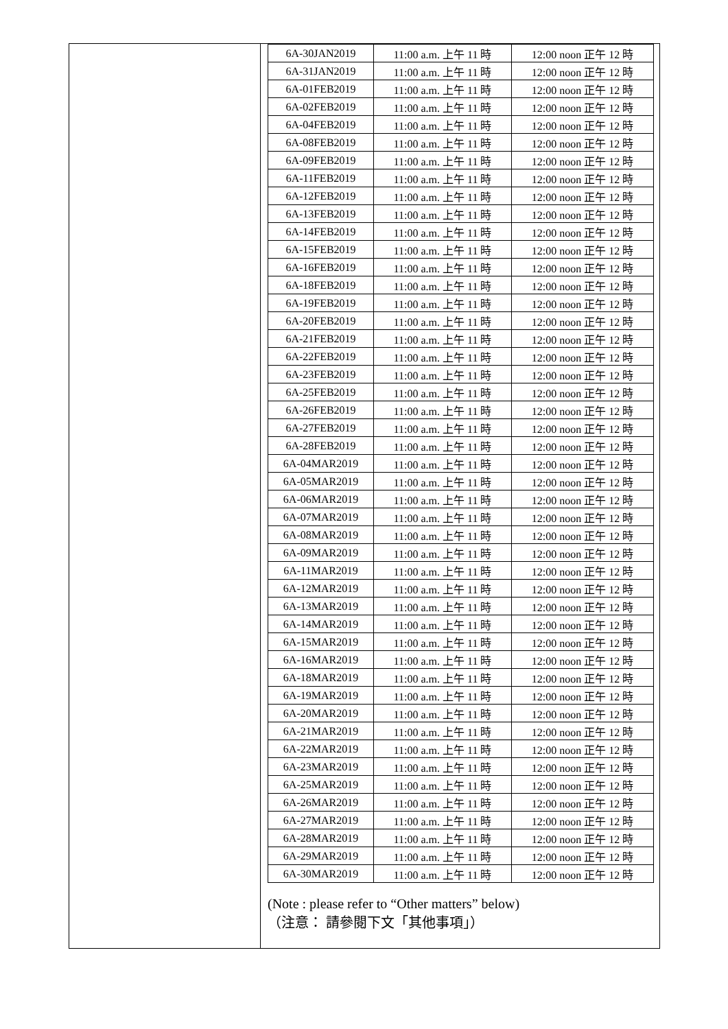| 6A-30JAN2019 | 11:00 a.m. 上午 11 時 | 12:00 noon 正午 12 時 |
| 6A-31JAN2019 | 11:00 a.m. 上午 11 時 | 12:00 noon 正午 12 時 |
| 6A-01FEB2019 | 11:00 a.m. 上午 11 時 | 12:00 noon 正午 12 時 |
| 6A-02FEB2019 | 11:00 a.m. 上午 11 時 | 12:00 noon 正午 12 時 |
| 6A-04FEB2019 | 11:00 a.m. 上午 11 時 | 12:00 noon 正午 12 時 |
| 6A-08FEB2019 | 11:00 a.m. 上午 11 時 | 12:00 noon 正午 12 時 |
| 6A-09FEB2019 | 11:00 a.m. 上午 11 時 | 12:00 noon 正午 12 時 |
| 6A-11FEB2019 | 11:00 a.m. 上午 11 時 | 12:00 noon 正午 12 時 |
| 6A-12FEB2019 | 11:00 a.m. 上午 11 時 | 12:00 noon 正午 12 時 |
| 6A-13FEB2019 | 11:00 a.m. 上午 11 時 | 12:00 noon 正午 12 時 |
| 6A-14FEB2019 | 11:00 a.m. 上午 11 時 | 12:00 noon 正午 12 時 |
| 6A-15FEB2019 | 11:00 a.m. 上午 11 時 | 12:00 noon 正午 12 時 |
| 6A-16FEB2019 | 11:00 a.m. 上午 11 時 | 12:00 noon 正午 12 時 |
| 6A-18FEB2019 | 11:00 a.m. 上午 11 時 | 12:00 noon 正午 12 時 |
| 6A-19FEB2019 | 11:00 a.m. 上午 11 時 | 12:00 noon 正午 12 時 |
| 6A-20FEB2019 | 11:00 a.m. 上午 11 時 | 12:00 noon 正午 12 時 |
| 6A-21FEB2019 | 11:00 a.m. 上午 11 時 | 12:00 noon 正午 12 時 |
| 6A-22FEB2019 | 11:00 a.m. 上午 11 時 | 12:00 noon 正午 12 時 |
| 6A-23FEB2019 | 11:00 a.m. 上午 11 時 | 12:00 noon 正午 12 時 |
| 6A-25FEB2019 | 11:00 a.m. 上午 11 時 | 12:00 noon 正午 12 時 |
| 6A-26FEB2019 | 11:00 a.m. 上午 11 時 | 12:00 noon 正午 12 時 |
| 6A-27FEB2019 | 11:00 a.m. 上午 11 時 | 12:00 noon 正午 12 時 |
| 6A-28FEB2019 | 11:00 a.m. 上午 11 時 | 12:00 noon 正午 12 時 |
| 6A-04MAR2019 | 11:00 a.m. 上午 11 時 | 12:00 noon 正午 12 時 |
| 6A-05MAR2019 | 11:00 a.m. 上午 11 時 | 12:00 noon 正午 12 時 |
| 6A-06MAR2019 | 11:00 a.m. 上午 11 時 | 12:00 noon 正午 12 時 |
| 6A-07MAR2019 | 11:00 a.m. 上午 11 時 | 12:00 noon 正午 12 時 |
| 6A-08MAR2019 | 11:00 a.m. 上午 11 時 | 12:00 noon 正午 12 時 |
| 6A-09MAR2019 | 11:00 a.m. 上午 11 時 | 12:00 noon 正午 12 時 |
| 6A-11MAR2019 | 11:00 a.m. 上午 11 時 | 12:00 noon 正午 12 時 |
| 6A-12MAR2019 | 11:00 a.m. 上午 11 時 | 12:00 noon 正午 12 時 |
| 6A-13MAR2019 | 11:00 a.m. 上午 11 時 | 12:00 noon 正午 12 時 |
| 6A-14MAR2019 | 11:00 a.m. 上午 11 時 | 12:00 noon 正午 12 時 |
| 6A-15MAR2019 | 11:00 a.m. 上午 11 時 | 12:00 noon 正午 12 時 |
| 6A-16MAR2019 | 11:00 a.m. 上午 11 時 | 12:00 noon 正午 12 時 |
| 6A-18MAR2019 | 11:00 a.m. 上午 11 時 | 12:00 noon 正午 12 時 |
| 6A-19MAR2019 | 11:00 a.m. 上午 11 時 | 12:00 noon 正午 12 時 |
| 6A-20MAR2019 | 11:00 a.m. 上午 11 時 | 12:00 noon 正午 12 時 |
| 6A-21MAR2019 | 11:00 a.m. 上午 11 時 | 12:00 noon 正午 12 時 |
| 6A-22MAR2019 | 11:00 a.m. 上午 11 時 | 12:00 noon 正午 12 時 |
| 6A-23MAR2019 | 11:00 a.m. 上午 11 時 | 12:00 noon 正午 12 時 |
| 6A-25MAR2019 | 11:00 a.m. 上午 11 時 | 12:00 noon 正午 12 時 |
| 6A-26MAR2019 | 11:00 a.m. 上午 11 時 | 12:00 noon 正午 12 時 |
| 6A-27MAR2019 | 11:00 a.m. 上午 11 時 | 12:00 noon 正午 12 時 |
| 6A-28MAR2019 | 11:00 a.m. 上午 11 時 | 12:00 noon 正午 12 時 |
| 6A-29MAR2019 | 11:00 a.m. 上午 11 時 | 12:00 noon 正午 12 時 |
| 6A-30MAR2019 | 11:00 a.m. 上午 11 時 | 12:00 noon 正午 12 時 |
(Note : please refer to “Other matters” below)
（注意： 請參閱下文「其他事項」）